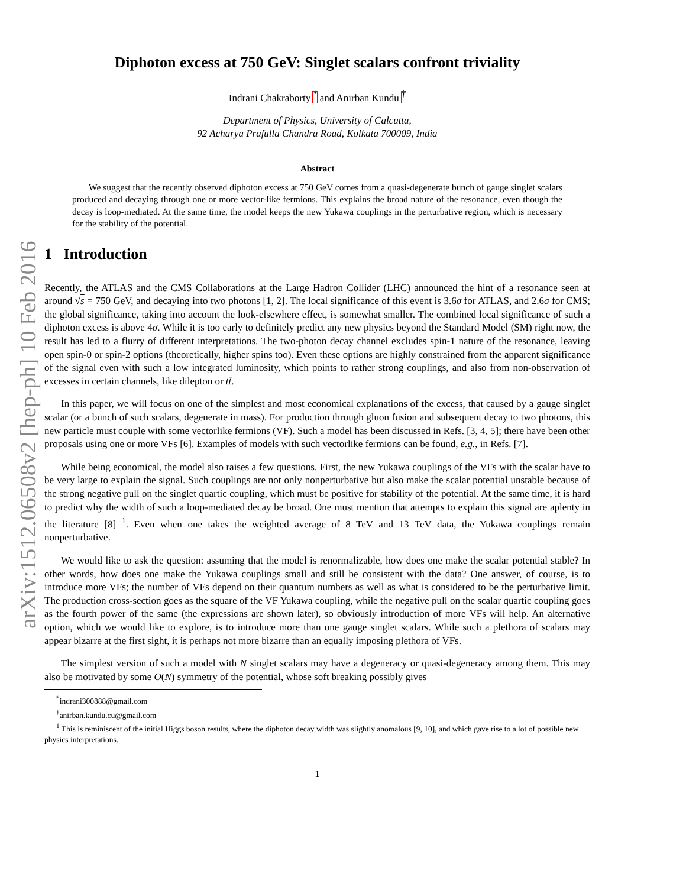arXiv:1512.06508v2 [hep-ph] 10 Feb 2016
Diphoton excess at 750 GeV: Singlet scalars confront triviality
Indrani Chakraborty <sup>*</sup> and Anirban Kundu <sup>†</sup>
Department of Physics, University of Calcutta,
92 Acharya Prafulla Chandra Road, Kolkata 700009, India
Abstract
We suggest that the recently observed diphoton excess at 750 GeV comes from a quasi-degenerate bunch of gauge singlet scalars produced and decaying through one or more vector-like fermions. This explains the broad nature of the resonance, even though the decay is loop-mediated. At the same time, the model keeps the new Yukawa couplings in the perturbative region, which is necessary for the stability of the potential.
1 Introduction
Recently, the ATLAS and the CMS Collaborations at the Large Hadron Collider (LHC) announced the hint of a resonance seen at around √s = 750 GeV, and decaying into two photons [1, 2]. The local significance of this event is 3.6σ for ATLAS, and 2.6σ for CMS; the global significance, taking into account the look-elsewhere effect, is somewhat smaller. The combined local significance of such a diphoton excess is above 4σ. While it is too early to definitely predict any new physics beyond the Standard Model (SM) right now, the result has led to a flurry of different interpretations. The two-photon decay channel excludes spin-1 nature of the resonance, leaving open spin-0 or spin-2 options (theoretically, higher spins too). Even these options are highly constrained from the apparent significance of the signal even with such a low integrated luminosity, which points to rather strong couplings, and also from non-observation of excesses in certain channels, like dilepton or tt̄.
In this paper, we will focus on one of the simplest and most economical explanations of the excess, that caused by a gauge singlet scalar (or a bunch of such scalars, degenerate in mass). For production through gluon fusion and subsequent decay to two photons, this new particle must couple with some vectorlike fermions (VF). Such a model has been discussed in Refs. [3, 4, 5]; there have been other proposals using one or more VFs [6]. Examples of models with such vectorlike fermions can be found, e.g., in Refs. [7].
While being economical, the model also raises a few questions. First, the new Yukawa couplings of the VFs with the scalar have to be very large to explain the signal. Such couplings are not only nonperturbative but also make the scalar potential unstable because of the strong negative pull on the singlet quartic coupling, which must be positive for stability of the potential. At the same time, it is hard to predict why the width of such a loop-mediated decay be broad. One must mention that attempts to explain this signal are aplenty in the literature [8] <sup>1</sup>. Even when one takes the weighted average of 8 TeV and 13 TeV data, the Yukawa couplings remain nonperturbative.
We would like to ask the question: assuming that the model is renormalizable, how does one make the scalar potential stable? In other words, how does one make the Yukawa couplings small and still be consistent with the data? One answer, of course, is to introduce more VFs; the number of VFs depend on their quantum numbers as well as what is considered to be the perturbative limit. The production cross-section goes as the square of the VF Yukawa coupling, while the negative pull on the scalar quartic coupling goes as the fourth power of the same (the expressions are shown later), so obviously introduction of more VFs will help. An alternative option, which we would like to explore, is to introduce more than one gauge singlet scalars. While such a plethora of scalars may appear bizarre at the first sight, it is perhaps not more bizarre than an equally imposing plethora of VFs.
The simplest version of such a model with N singlet scalars may have a degeneracy or quasi-degeneracy among them. This may also be motivated by some O(N) symmetry of the potential, whose soft breaking possibly gives
<sup>*</sup> indrani300888@gmail.com
<sup>†</sup> anirban.kundu.cu@gmail.com
<sup>1</sup> This is reminiscent of the initial Higgs boson results, where the diphoton decay width was slightly anomalous [9, 10], and which gave rise to a lot of possible new physics interpretations.
1